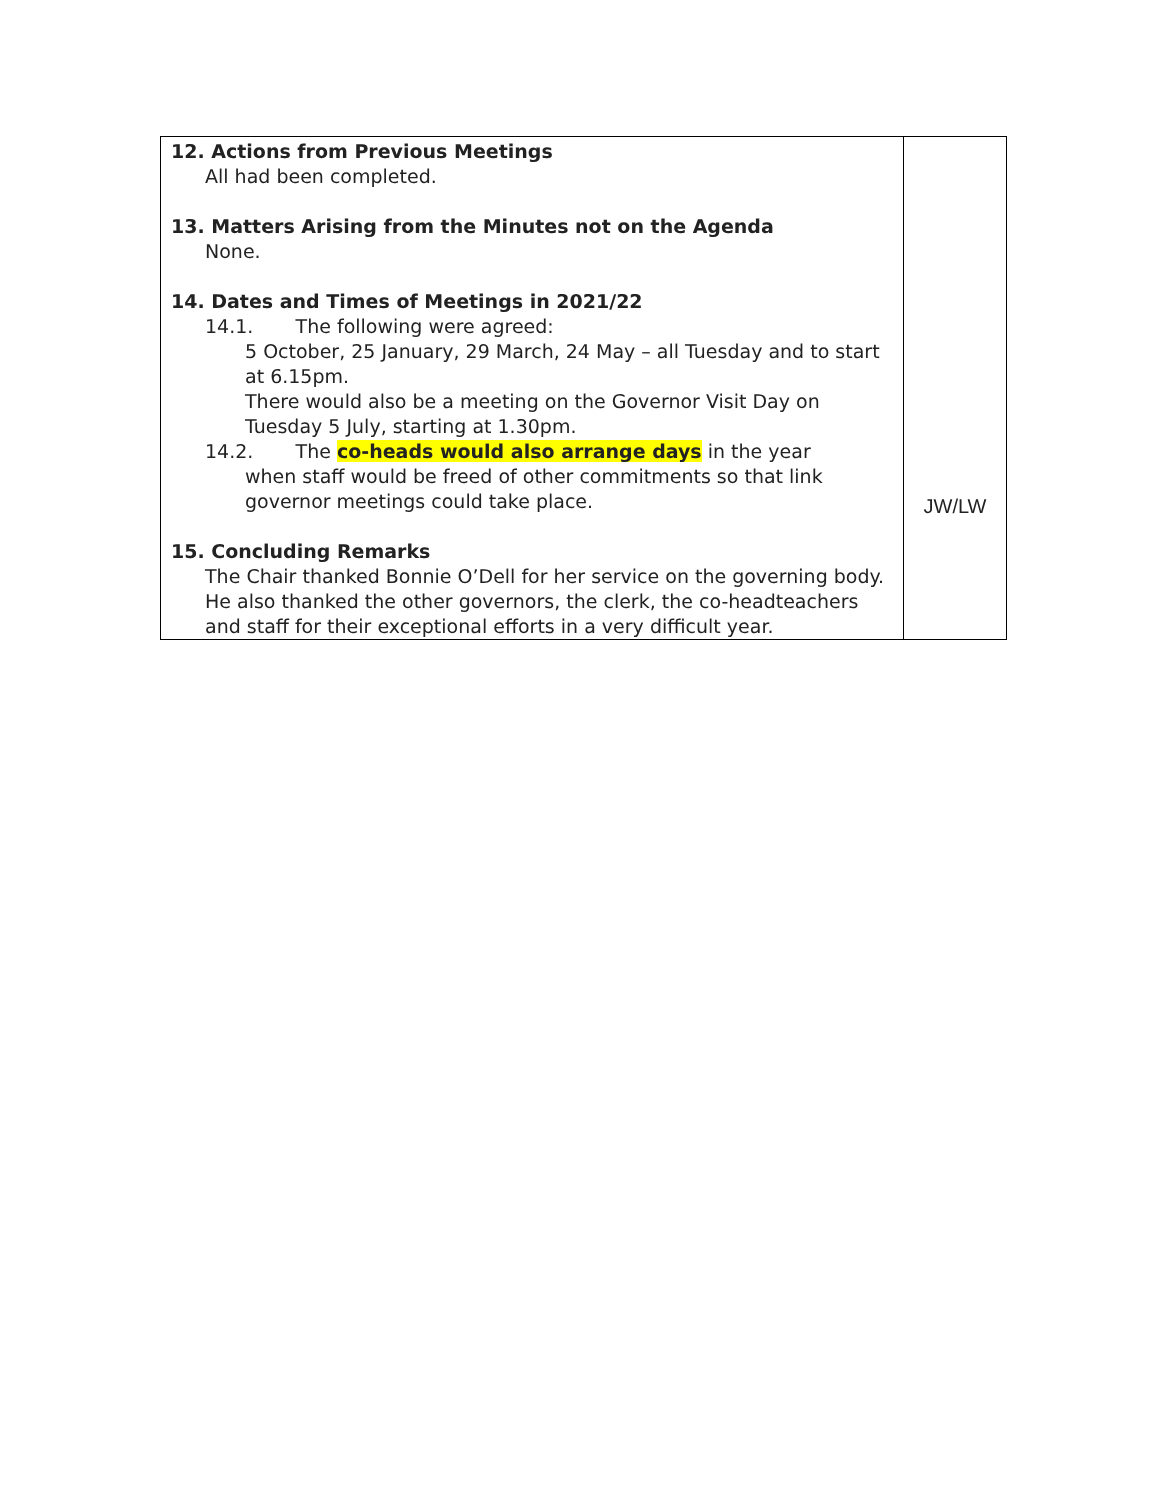| 12. Actions from Previous Meetings All had been completed. 13. Matters Arising from the Minutes not on the Agenda None. 14. Dates and Times of Meetings in 2021/22 14.1. The following were agreed: 5 October, 25 January, 29 March, 24 May – all Tuesday and to start at 6.15pm. There would also be a meeting on the Governor Visit Day on Tuesday 5 July, starting at 1.30pm. 14.2. The co-heads would also arrange days in the year when staff would be freed of other commitments so that link governor meetings could take place. 15. Concluding Remarks The Chair thanked Bonnie O’Dell for her service on the governing body. He also thanked the other governors, the clerk, the co-headteachers and staff for their exceptional efforts in a very difficult year. | JW/LW |